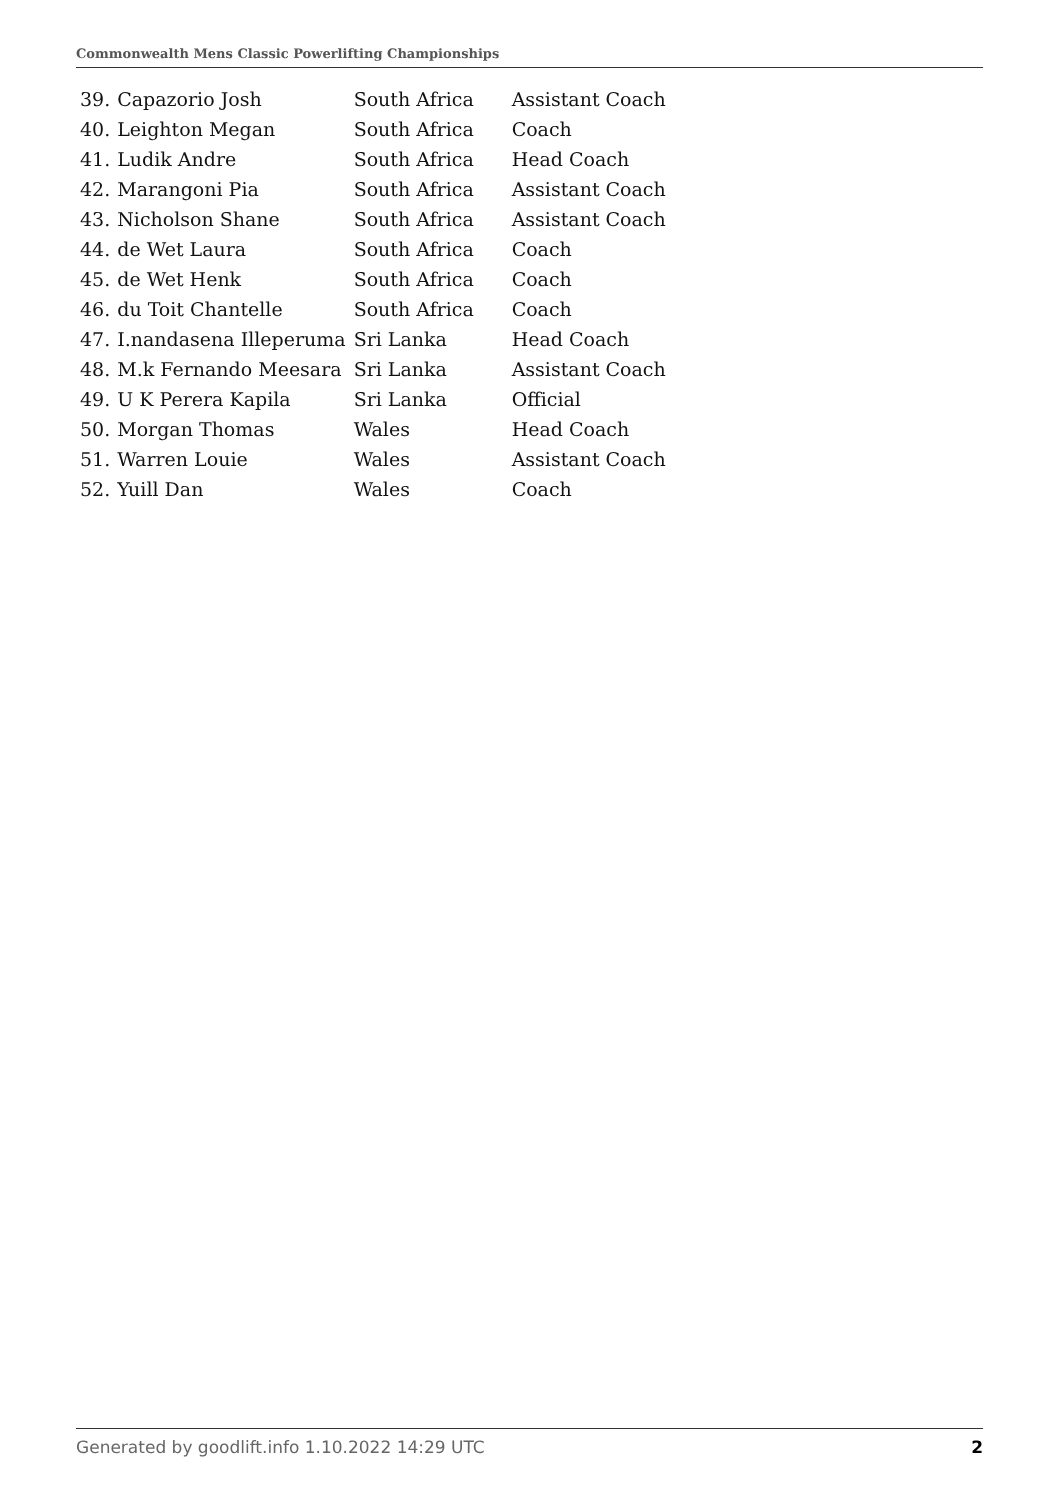Commonwealth Mens Classic Powerlifting Championships
| 39. | Capazorio Josh | South Africa | Assistant Coach |
| 40. | Leighton Megan | South Africa | Coach |
| 41. | Ludik Andre | South Africa | Head Coach |
| 42. | Marangoni Pia | South Africa | Assistant Coach |
| 43. | Nicholson Shane | South Africa | Assistant Coach |
| 44. | de Wet Laura | South Africa | Coach |
| 45. | de Wet Henk | South Africa | Coach |
| 46. | du Toit Chantelle | South Africa | Coach |
| 47. | I.nandasena Illeperuma | Sri Lanka | Head Coach |
| 48. | M.k Fernando Meesara | Sri Lanka | Assistant Coach |
| 49. | U K Perera Kapila | Sri Lanka | Official |
| 50. | Morgan Thomas | Wales | Head Coach |
| 51. | Warren Louie | Wales | Assistant Coach |
| 52. | Yuill Dan | Wales | Coach |
Generated by goodlift.info 1.10.2022 14:29 UTC 2